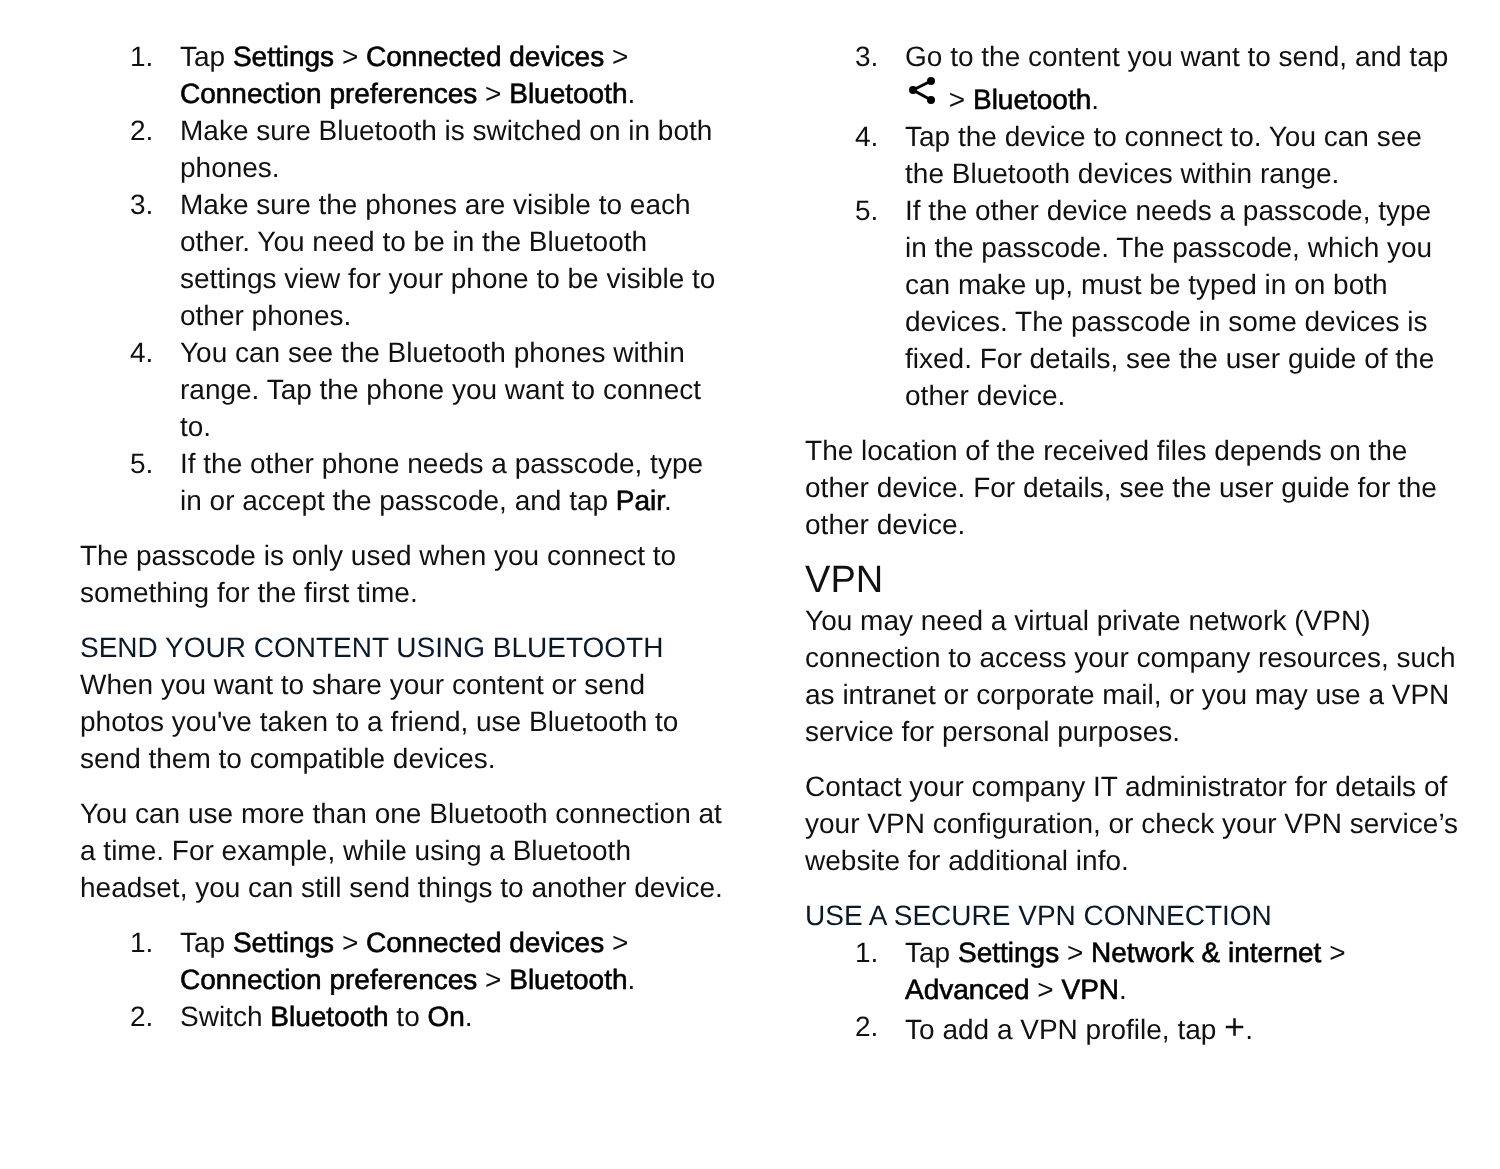1. Tap Settings > Connected devices > Connection preferences > Bluetooth.
2. Make sure Bluetooth is switched on in both phones.
3. Make sure the phones are visible to each other. You need to be in the Bluetooth settings view for your phone to be visible to other phones.
4. You can see the Bluetooth phones within range. Tap the phone you want to connect to.
5. If the other phone needs a passcode, type in or accept the passcode, and tap Pair.
The passcode is only used when you connect to something for the first time.
SEND YOUR CONTENT USING BLUETOOTH
When you want to share your content or send photos you've taken to a friend, use Bluetooth to send them to compatible devices.
You can use more than one Bluetooth connection at a time. For example, while using a Bluetooth headset, you can still send things to another device.
1. Tap Settings > Connected devices > Connection preferences > Bluetooth.
2. Switch Bluetooth to On.
3. Go to the content you want to send, and tap > Bluetooth.
4. Tap the device to connect to. You can see the Bluetooth devices within range.
5. If the other device needs a passcode, type in the passcode. The passcode, which you can make up, must be typed in on both devices. The passcode in some devices is fixed. For details, see the user guide of the other device.
The location of the received files depends on the other device. For details, see the user guide for the other device.
VPN
You may need a virtual private network (VPN) connection to access your company resources, such as intranet or corporate mail, or you may use a VPN service for personal purposes.
Contact your company IT administrator for details of your VPN configuration, or check your VPN service’s website for additional info.
USE A SECURE VPN CONNECTION
1. Tap Settings > Network & internet > Advanced > VPN.
2. To add a VPN profile, tap +.